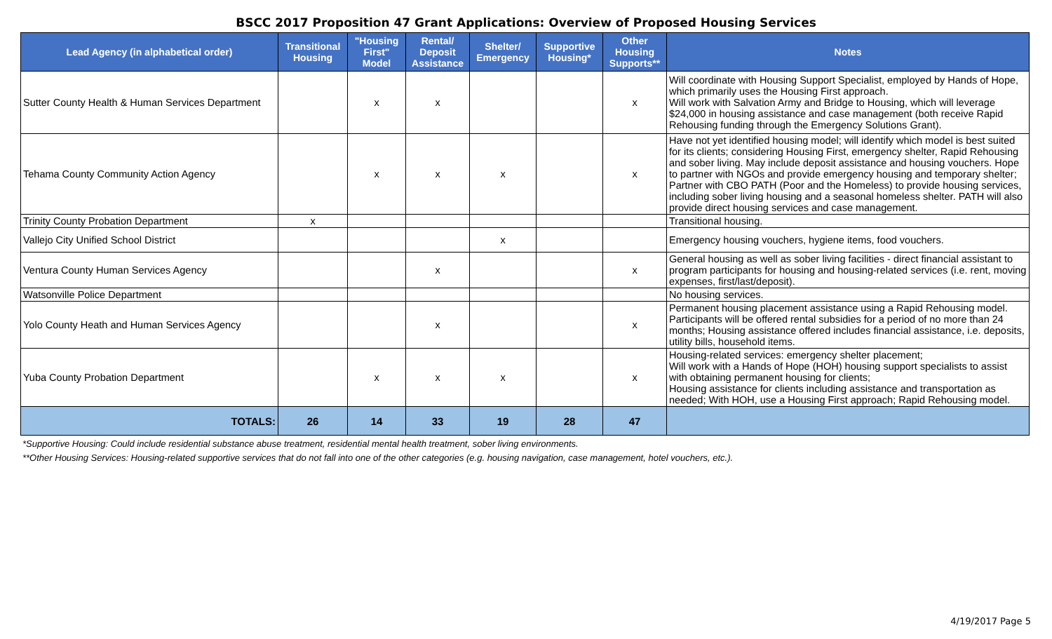BSCC 2017 Proposition 47 Grant Applications: Overview of Proposed Housing Services
| Lead Agency (in alphabetical order) | Transitional Housing | "Housing First" Model | Rental/ Deposit Assistance | Shelter/ Emergency | Supportive Housing* | Other Housing Supports** | Notes |
| --- | --- | --- | --- | --- | --- | --- | --- |
| Sutter County Health & Human Services Department | | x | x | | | x | Will coordinate with Housing Support Specialist, employed by Hands of Hope, which primarily uses the Housing First approach. Will work with Salvation Army and Bridge to Housing, which will leverage $24,000 in housing assistance and case management (both receive Rapid Rehousing funding through the Emergency Solutions Grant). |
| Tehama County Community Action Agency | | x | x | x | | x | Have not yet identified housing model; will identify which model is best suited for its clients; considering Housing First, emergency shelter, Rapid Rehousing and sober living. May include deposit assistance and housing vouchers. Hope to partner with NGOs and provide emergency housing and temporary shelter; Partner with CBO PATH (Poor and the Homeless) to provide housing services, including sober living housing and a seasonal homeless shelter. PATH will also provide direct housing services and case management. |
| Trinity County Probation Department | x | | | | | | Transitional housing. |
| Vallejo City Unified School District | | | | x | | | Emergency housing vouchers, hygiene items, food vouchers. |
| Ventura County Human Services Agency | | | x | | | x | General housing as well as sober living facilities - direct financial assistant to program participants for housing and housing-related services (i.e. rent, moving expenses, first/last/deposit). |
| Watsonville Police Department | | | | | | | No housing services. |
| Yolo County Heath and Human Services Agency | | | x | | | x | Permanent housing placement assistance using a Rapid Rehousing model. Participants will be offered rental subsidies for a period of no more than 24 months; Housing assistance offered includes financial assistance, i.e. deposits, utility bills, household items. |
| Yuba County Probation Department | | x | x | x | | x | Housing-related services: emergency shelter placement; Will work with a Hands of Hope (HOH) housing support specialists to assist with obtaining permanent housing for clients; Housing assistance for clients including assistance and transportation as needed; With HOH, use a Housing First approach; Rapid Rehousing model. |
| TOTALS: | 26 | 14 | 33 | 19 | 28 | 47 | |
*Supportive Housing: Could include residential substance abuse treatment, residential mental health treatment, sober living environments.
**Other Housing Services: Housing-related supportive services that do not fall into one of the other categories (e.g. housing navigation, case management, hotel vouchers, etc.).
4/19/2017 Page 5